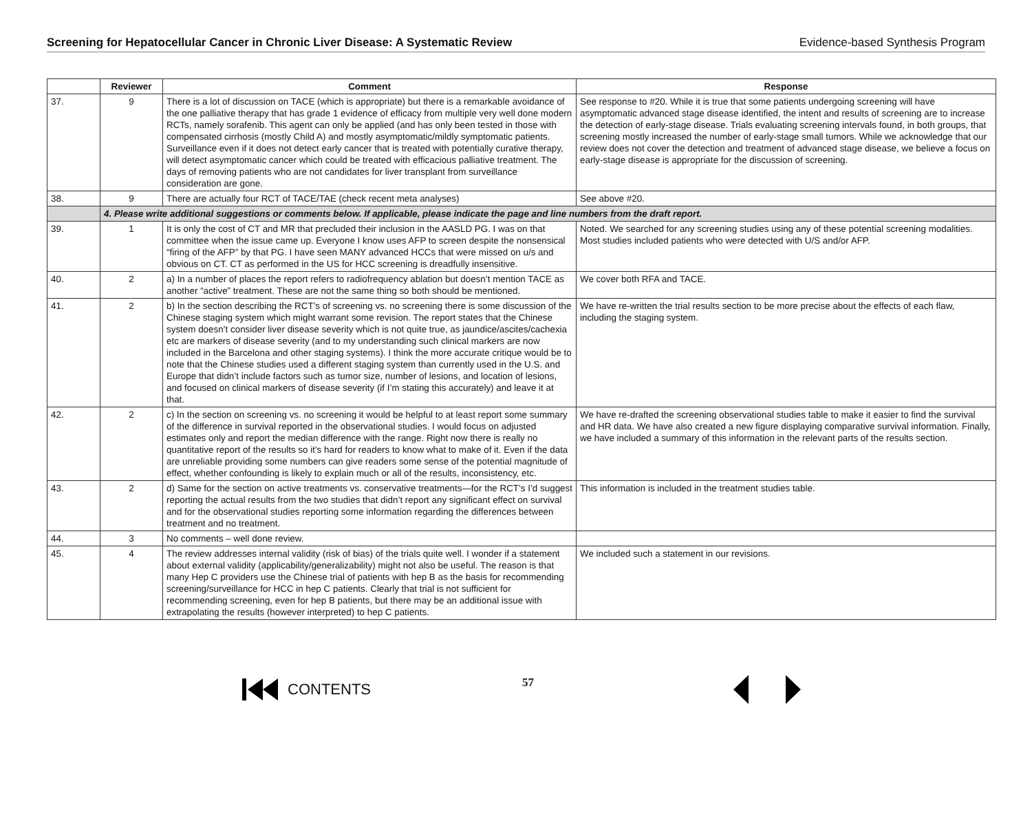Screening for Hepatocellular Cancer in Chronic Liver Disease: A Systematic Review Evidence-based Synthesis Program
| | Reviewer | Comment | Response |
| --- | --- | --- | --- |
| 37. | 9 | There is a lot of discussion on TACE (which is appropriate) but there is a remarkable avoidance of the one palliative therapy that has grade 1 evidence of efficacy from multiple very well done modern RCTs, namely sorafenib. This agent can only be applied (and has only been tested in those with compensated cirrhosis (mostly Child A) and mostly asymptomatic/mildly symptomatic patients. Surveillance even if it does not detect early cancer that is treated with potentially curative therapy, will detect asymptomatic cancer which could be treated with efficacious palliative treatment. The days of removing patients who are not candidates for liver transplant from surveillance consideration are gone. | See response to #20. While it is true that some patients undergoing screening will have asymptomatic advanced stage disease identified, the intent and results of screening are to increase the detection of early-stage disease. Trials evaluating screening intervals found, in both groups, that screening mostly increased the number of early-stage small tumors. While we acknowledge that our review does not cover the detection and treatment of advanced stage disease, we believe a focus on early-stage disease is appropriate for the discussion of screening. |
| 38. | 9 | There are actually four RCT of TACE/TAE (check recent meta analyses) | See above #20. |
| | 4. Please write additional suggestions or comments below. If applicable, please indicate the page and line numbers from the draft report. | | |
| 39. | 1 | It is only the cost of CT and MR that precluded their inclusion in the AASLD PG. I was on that committee when the issue came up. Everyone I know uses AFP to screen despite the nonsensical “firing of the AFP” by that PG. I have seen MANY advanced HCCs that were missed on u/s and obvious on CT. CT as performed in the US for HCC screening is dreadfully insensitive. | Noted. We searched for any screening studies using any of these potential screening modalities. Most studies included patients who were detected with U/S and/or AFP. |
| 40. | 2 | a) In a number of places the report refers to radiofrequency ablation but doesn’t mention TACE as another “active” treatment. These are not the same thing so both should be mentioned. | We cover both RFA and TACE. |
| 41. | 2 | b) In the section describing the RCT’s of screening vs. no screening there is some discussion of the Chinese staging system which might warrant some revision. The report states that the Chinese system doesn’t consider liver disease severity which is not quite true, as jaundice/ascites/cachexia etc are markers of disease severity (and to my understanding such clinical markers are now included in the Barcelona and other staging systems). I think the more accurate critique would be to note that the Chinese studies used a different staging system than currently used in the U.S. and Europe that didn’t include factors such as tumor size, number of lesions, and location of lesions, and focused on clinical markers of disease severity (if I’m stating this accurately) and leave it at that. | We have re-written the trial results section to be more precise about the effects of each flaw, including the staging system. |
| 42. | 2 | c) In the section on screening vs. no screening it would be helpful to at least report some summary of the difference in survival reported in the observational studies. I would focus on adjusted estimates only and report the median difference with the range. Right now there is really no quantitative report of the results so it’s hard for readers to know what to make of it. Even if the data are unreliable providing some numbers can give readers some sense of the potential magnitude of effect, whether confounding is likely to explain much or all of the results, inconsistency, etc. | We have re-drafted the screening observational studies table to make it easier to find the survival and HR data. We have also created a new figure displaying comparative survival information. Finally, we have included a summary of this information in the relevant parts of the results section. |
| 43. | 2 | d) Same for the section on active treatments vs. conservative treatments—for the RCT’s I’d suggest reporting the actual results from the two studies that didn’t report any significant effect on survival and for the observational studies reporting some information regarding the differences between treatment and no treatment. | This information is included in the treatment studies table. |
| 44. | 3 | No comments – well done review. | |
| 45. | 4 | The review addresses internal validity (risk of bias) of the trials quite well. I wonder if a statement about external validity (applicability/generalizability) might not also be useful. The reason is that many Hep C providers use the Chinese trial of patients with hep B as the basis for recommending screening/surveillance for HCC in hep C patients. Clearly that trial is not sufficient for recommending screening, even for hep B patients, but there may be an additional issue with extrapolating the results (however interpreted) to hep C patients. | We included such a statement in our revisions. |
CONTENTS
57